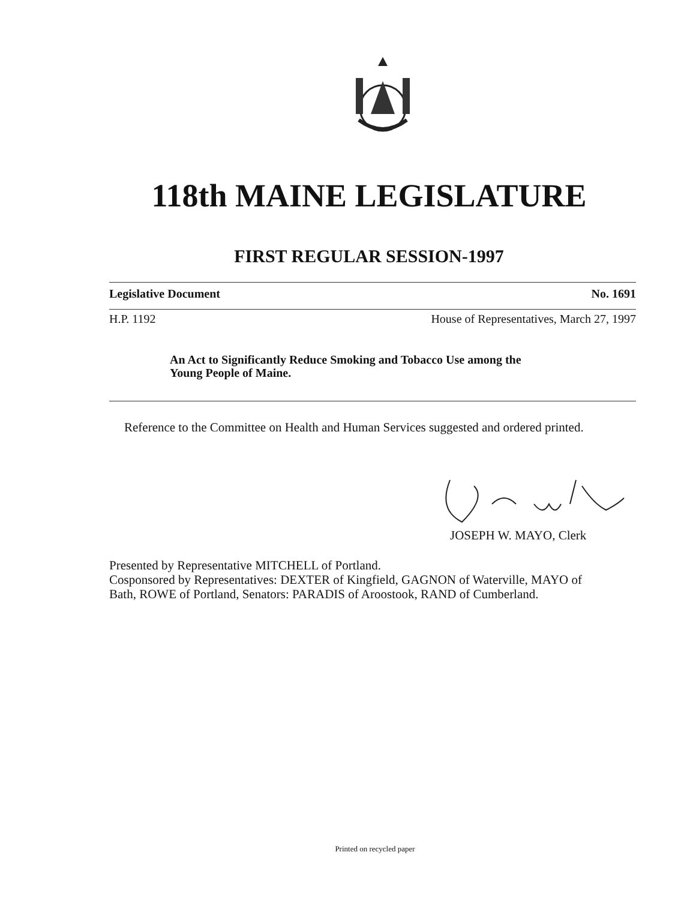118th MAINE LEGISLATURE
FIRST REGULAR SESSION-1997
Legislative Document No. 1691
H.P. 1192 House of Representatives, March 27, 1997
An Act to Significantly Reduce Smoking and Tobacco Use among the
Young People of Maine.
Reference to the Committee on Health and Human Services suggested and ordered printed.
JOSEPH W. MAYO, Clerk
Presented by Representative MITCHELL of Portland.
Cosponsored by Representatives: DEXTER of Kingfield, GAGNON of Waterville, MAYO of
Bath, ROWE of Portland, Senators: PARADIS of Aroostook, RAND of Cumberland.
Printed on recycled paper